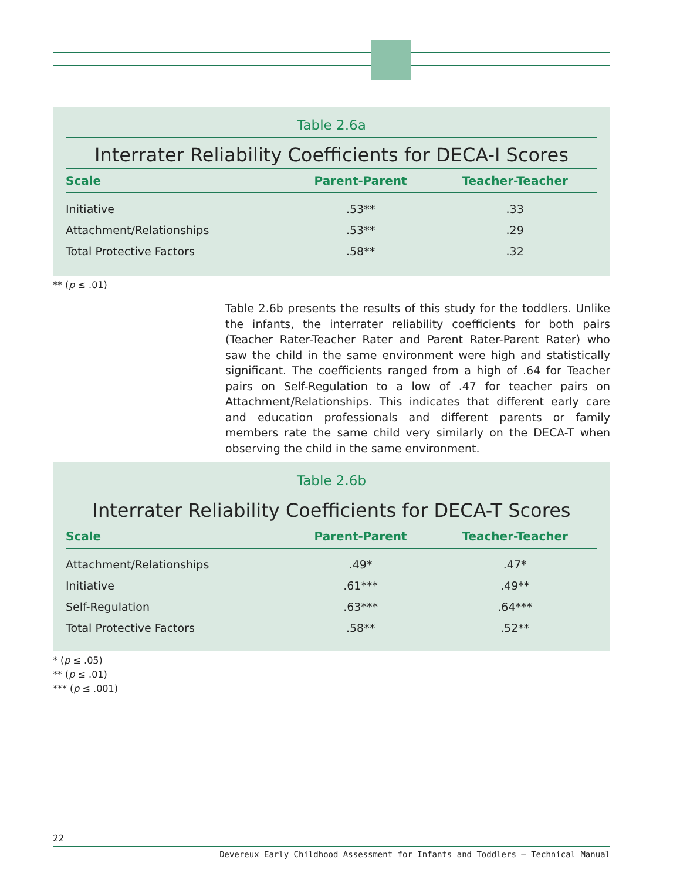Table 2.6a
Interrater Reliability Coefficients for DECA-I Scores
| Scale | Parent-Parent | Teacher-Teacher |
| --- | --- | --- |
| Initiative | .53** | .33 |
| Attachment/Relationships | .53** | .29 |
| Total Protective Factors | .58** | .32 |
** (p ≤ .01)
Table 2.6b presents the results of this study for the toddlers. Unlike the infants, the interrater reliability coefficients for both pairs (Teacher Rater-Teacher Rater and Parent Rater-Parent Rater) who saw the child in the same environment were high and statistically significant. The coefficients ranged from a high of .64 for Teacher pairs on Self-Regulation to a low of .47 for teacher pairs on Attachment/Relationships. This indicates that different early care and education professionals and different parents or family members rate the same child very similarly on the DECA-T when observing the child in the same environment.
Table 2.6b
Interrater Reliability Coefficients for DECA-T Scores
| Scale | Parent-Parent | Teacher-Teacher |
| --- | --- | --- |
| Attachment/Relationships | .49* | .47* |
| Initiative | .61*** | .49** |
| Self-Regulation | .63*** | .64*** |
| Total Protective Factors | .58** | .52** |
* (p ≤ .05)
** (p ≤ .01)
*** (p ≤ .001)
22
Devereux Early Childhood Assessment for Infants and Toddlers – Technical Manual